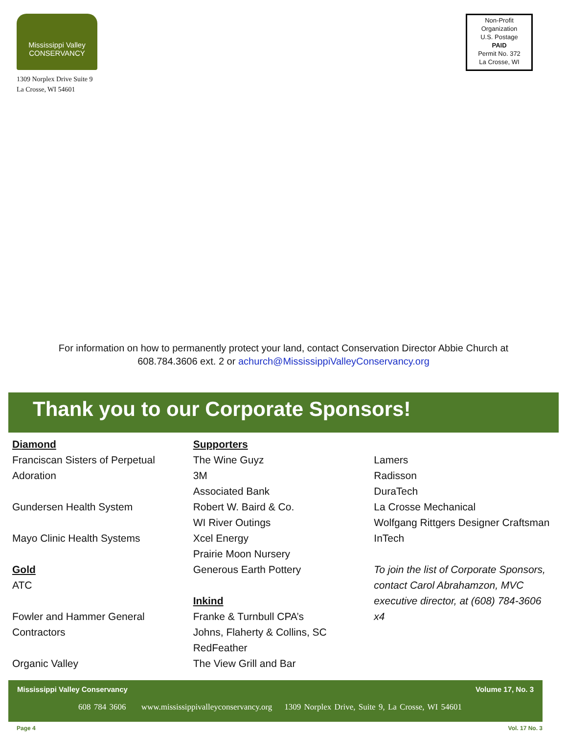Mississippi Valley
CONSERVANCY
1309 Norplex Drive Suite 9
La Crosse, WI 54601
Non-Profit
Organization
U.S. Postage
PAID
Permit No. 372
La Crosse, WI
For information on how to permanently protect your land, contact Conservation Director Abbie Church at
608.784.3606 ext. 2 or achurch@MississippiValleyConservancy.org
Thank you to our Corporate Sponsors!
Diamond
Franciscan Sisters of Perpetual Adoration
Gundersen Health System
Mayo Clinic Health Systems
Gold
ATC
Fowler and Hammer General Contractors
Organic Valley
Supporters
The Wine Guyz
3M
Associated Bank
Robert W. Baird & Co.
WI River Outings
Xcel Energy
Prairie Moon Nursery
Generous Earth Pottery
Inkind
Franke & Turnbull CPA’s
Johns, Flaherty & Collins, SC
RedFeather
The View Grill and Bar
Lamers
Radisson
DuraTech
La Crosse Mechanical
Wolfgang Rittgers Designer Craftsman
InTech
To join the list of Corporate Sponsors, contact Carol Abrahamzon, MVC executive director, at (608) 784-3606 x4
Mississippi Valley Conservancy Volume 17, No. 3
608 784 3606 www.mississippivalleyconservancy.org 1309 Norplex Drive, Suite 9, La Crosse, WI 54601
Page 4 Vol. 17 No. 3